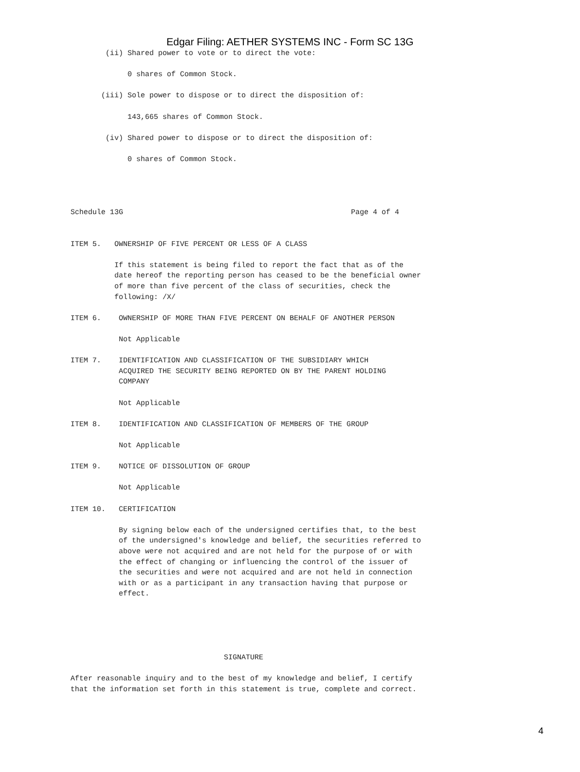Edgar Filing: AETHER SYSTEMS INC - Form SC 13G
        (ii) Shared power to vote or to direct the vote:

             0 shares of Common Stock.

       (iii) Sole power to dispose or to direct the disposition of:

             143,665 shares of Common Stock.

        (iv) Shared power to dispose or to direct the disposition of:

             0 shares of Common Stock.




Schedule 13G                                                    Page 4 of 4


ITEM 5.   OWNERSHIP OF FIVE PERCENT OR LESS OF A CLASS

          If this statement is being filed to report the fact that as of the
          date hereof the reporting person has ceased to be the beneficial owner
          of more than five percent of the class of securities, check the
          following: /X/

ITEM 6.    OWNERSHIP OF MORE THAN FIVE PERCENT ON BEHALF OF ANOTHER PERSON

           Not Applicable

ITEM 7.    IDENTIFICATION AND CLASSIFICATION OF THE SUBSIDIARY WHICH
           ACQUIRED THE SECURITY BEING REPORTED ON BY THE PARENT HOLDING
           COMPANY

           Not Applicable

ITEM 8.    IDENTIFICATION AND CLASSIFICATION OF MEMBERS OF THE GROUP

           Not Applicable

ITEM 9.    NOTICE OF DISSOLUTION OF GROUP

           Not Applicable

ITEM 10.   CERTIFICATION

           By signing below each of the undersigned certifies that, to the best
           of the undersigned's knowledge and belief, the securities referred to
           above were not acquired and are not held for the purpose of or with
           the effect of changing or influencing the control of the issuer of
           the securities and were not acquired and are not held in connection
           with or as a participant in any transaction having that purpose or
           effect.





                                   SIGNATURE

After reasonable inquiry and to the best of my knowledge and belief, I certify
that the information set forth in this statement is true, complete and correct.
4